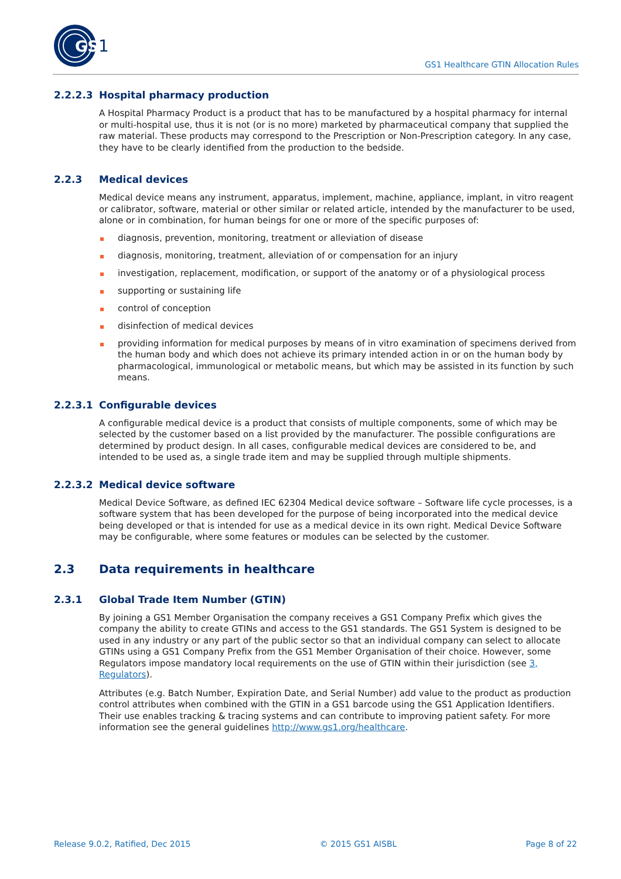GS
1
GS1 Healthcare GTIN Allocation Rules
2.2.2.3 Hospital pharmacy production
A Hospital Pharmacy Product is a product that has to be manufactured by a hospital pharmacy for internal or multi-hospital use, thus it is not (or is no more) marketed by pharmaceutical company that supplied the raw material. These products may correspond to the Prescription or Non-Prescription category. In any case, they have to be clearly identified from the production to the bedside.
2.2.3 Medical devices
Medical device means any instrument, apparatus, implement, machine, appliance, implant, in vitro reagent or calibrator, software, material or other similar or related article, intended by the manufacturer to be used, alone or in combination, for human beings for one or more of the specific purposes of:
diagnosis, prevention, monitoring, treatment or alleviation of disease
diagnosis, monitoring, treatment, alleviation of or compensation for an injury
investigation, replacement, modification, or support of the anatomy or of a physiological process
supporting or sustaining life
control of conception
disinfection of medical devices
providing information for medical purposes by means of in vitro examination of specimens derived from the human body and which does not achieve its primary intended action in or on the human body by pharmacological, immunological or metabolic means, but which may be assisted in its function by such means.
2.2.3.1 Configurable devices
A configurable medical device is a product that consists of multiple components, some of which may be selected by the customer based on a list provided by the manufacturer. The possible configurations are determined by product design. In all cases, configurable medical devices are considered to be, and intended to be used as, a single trade item and may be supplied through multiple shipments.
2.2.3.2 Medical device software
Medical Device Software, as defined IEC 62304 Medical device software – Software life cycle processes, is a software system that has been developed for the purpose of being incorporated into the medical device being developed or that is intended for use as a medical device in its own right. Medical Device Software may be configurable, where some features or modules can be selected by the customer.
2.3 Data requirements in healthcare
2.3.1 Global Trade Item Number (GTIN)
By joining a GS1 Member Organisation the company receives a GS1 Company Prefix which gives the company the ability to create GTINs and access to the GS1 standards. The GS1 System is designed to be used in any industry or any part of the public sector so that an individual company can select to allocate GTINs using a GS1 Company Prefix from the GS1 Member Organisation of their choice. However, some Regulators impose mandatory local requirements on the use of GTIN within their jurisdiction (see 3, Regulators).
Attributes (e.g. Batch Number, Expiration Date, and Serial Number) add value to the product as production control attributes when combined with the GTIN in a GS1 barcode using the GS1 Application Identifiers. Their use enables tracking & tracing systems and can contribute to improving patient safety. For more information see the general guidelines http://www.gs1.org/healthcare.
Release 9.0.2, Ratified, Dec 2015 © 2015 GS1 AISBL Page 8 of 22